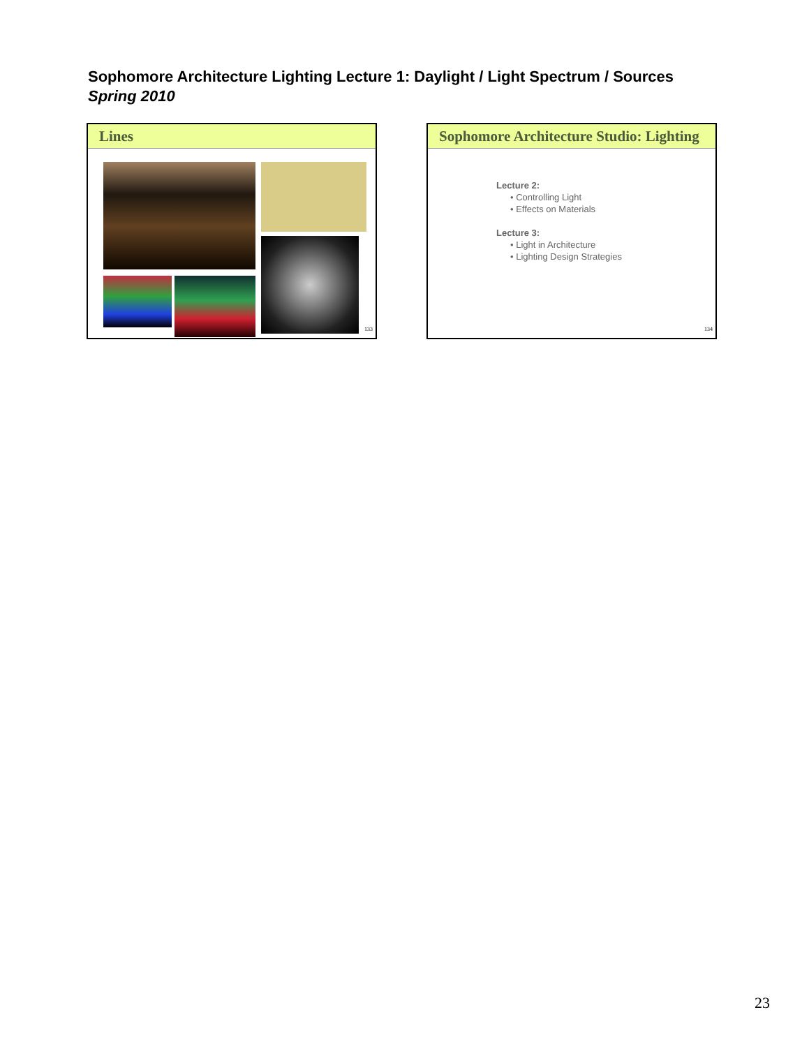Sophomore Architecture Lighting Lecture 1: Daylight / Light Spectrum / Sources
Spring 2010
Lines
133
Sophomore Architecture Studio: Lighting
Lecture 2:
• Controlling Light
• Effects on Materials
Lecture 3:
• Light in Architecture
• Lighting Design Strategies
134
23